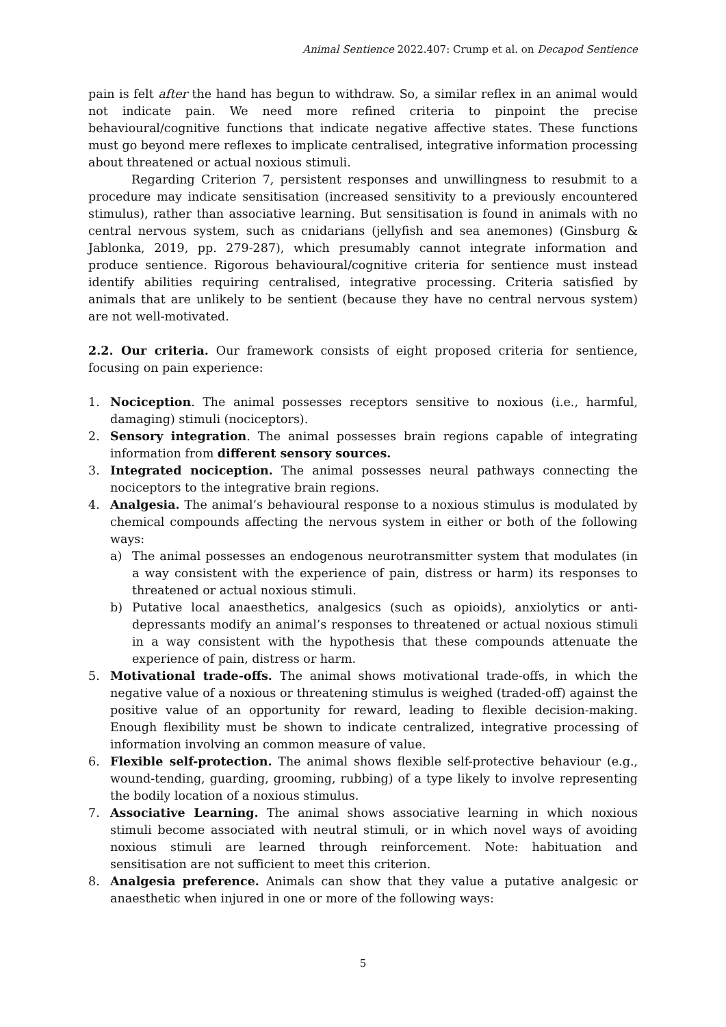Animal Sentience 2022.407: Crump et al. on Decapod Sentience
pain is felt after the hand has begun to withdraw. So, a similar reflex in an animal would not indicate pain. We need more refined criteria to pinpoint the precise behavioural/cognitive functions that indicate negative affective states. These functions must go beyond mere reflexes to implicate centralised, integrative information processing about threatened or actual noxious stimuli.
Regarding Criterion 7, persistent responses and unwillingness to resubmit to a procedure may indicate sensitisation (increased sensitivity to a previously encountered stimulus), rather than associative learning. But sensitisation is found in animals with no central nervous system, such as cnidarians (jellyfish and sea anemones) (Ginsburg & Jablonka, 2019, pp. 279-287), which presumably cannot integrate information and produce sentience. Rigorous behavioural/cognitive criteria for sentience must instead identify abilities requiring centralised, integrative processing. Criteria satisfied by animals that are unlikely to be sentient (because they have no central nervous system) are not well-motivated.
2.2. Our criteria. Our framework consists of eight proposed criteria for sentience, focusing on pain experience:
1. Nociception. The animal possesses receptors sensitive to noxious (i.e., harmful, damaging) stimuli (nociceptors).
2. Sensory integration. The animal possesses brain regions capable of integrating information from different sensory sources.
3. Integrated nociception. The animal possesses neural pathways connecting the nociceptors to the integrative brain regions.
4. Analgesia. The animal’s behavioural response to a noxious stimulus is modulated by chemical compounds affecting the nervous system in either or both of the following ways:
a) The animal possesses an endogenous neurotransmitter system that modulates (in a way consistent with the experience of pain, distress or harm) its responses to threatened or actual noxious stimuli.
b) Putative local anaesthetics, analgesics (such as opioids), anxiolytics or anti-depressants modify an animal’s responses to threatened or actual noxious stimuli in a way consistent with the hypothesis that these compounds attenuate the experience of pain, distress or harm.
5. Motivational trade-offs. The animal shows motivational trade-offs, in which the negative value of a noxious or threatening stimulus is weighed (traded-off) against the positive value of an opportunity for reward, leading to flexible decision-making. Enough flexibility must be shown to indicate centralized, integrative processing of information involving an common measure of value.
6. Flexible self-protection. The animal shows flexible self-protective behaviour (e.g., wound-tending, guarding, grooming, rubbing) of a type likely to involve representing the bodily location of a noxious stimulus.
7. Associative Learning. The animal shows associative learning in which noxious stimuli become associated with neutral stimuli, or in which novel ways of avoiding noxious stimuli are learned through reinforcement. Note: habituation and sensitisation are not sufficient to meet this criterion.
8. Analgesia preference. Animals can show that they value a putative analgesic or anaesthetic when injured in one or more of the following ways:
5